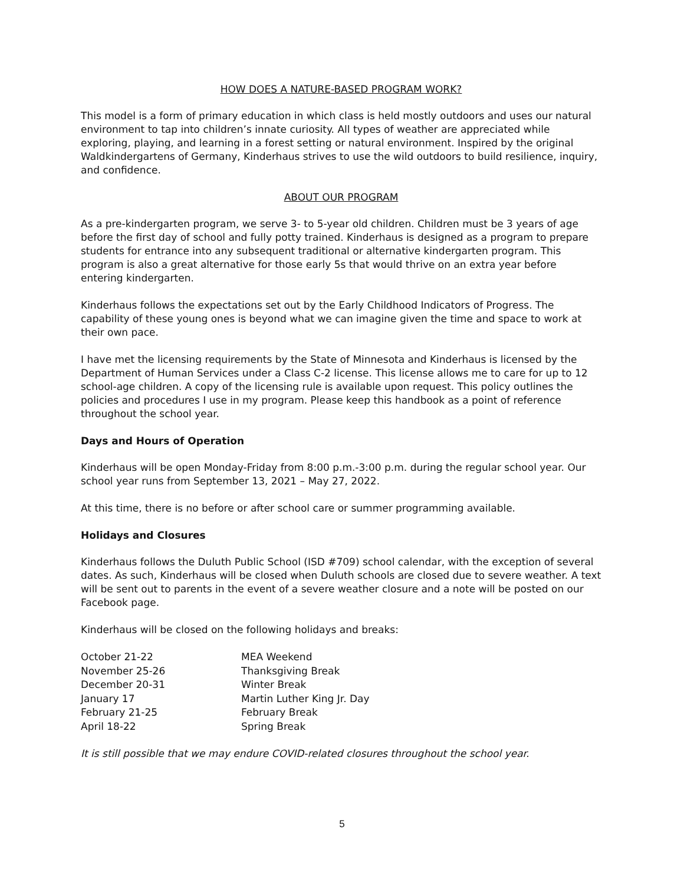HOW DOES A NATURE-BASED PROGRAM WORK?
This model is a form of primary education in which class is held mostly outdoors and uses our natural environment to tap into children’s innate curiosity. All types of weather are appreciated while exploring, playing, and learning in a forest setting or natural environment. Inspired by the original Waldkindergartens of Germany, Kinderhaus strives to use the wild outdoors to build resilience, inquiry, and confidence.
ABOUT OUR PROGRAM
As a pre-kindergarten program, we serve 3- to 5-year old children. Children must be 3 years of age before the first day of school and fully potty trained. Kinderhaus is designed as a program to prepare students for entrance into any subsequent traditional or alternative kindergarten program. This program is also a great alternative for those early 5s that would thrive on an extra year before entering kindergarten.
Kinderhaus follows the expectations set out by the Early Childhood Indicators of Progress. The capability of these young ones is beyond what we can imagine given the time and space to work at their own pace.
I have met the licensing requirements by the State of Minnesota and Kinderhaus is licensed by the Department of Human Services under a Class C-2 license. This license allows me to care for up to 12 school-age children. A copy of the licensing rule is available upon request. This policy outlines the policies and procedures I use in my program. Please keep this handbook as a point of reference throughout the school year.
Days and Hours of Operation
Kinderhaus will be open Monday-Friday from 8:00 p.m.-3:00 p.m. during the regular school year. Our school year runs from September 13, 2021 – May 27, 2022.
At this time, there is no before or after school care or summer programming available.
Holidays and Closures
Kinderhaus follows the Duluth Public School (ISD #709) school calendar, with the exception of several dates. As such, Kinderhaus will be closed when Duluth schools are closed due to severe weather. A text will be sent out to parents in the event of a severe weather closure and a note will be posted on our Facebook page.
Kinderhaus will be closed on the following holidays and breaks:
| October 21-22 | MEA Weekend |
| November 25-26 | Thanksgiving Break |
| December 20-31 | Winter Break |
| January 17 | Martin Luther King Jr. Day |
| February 21-25 | February Break |
| April 18-22 | Spring Break |
It is still possible that we may endure COVID-related closures throughout the school year.
5